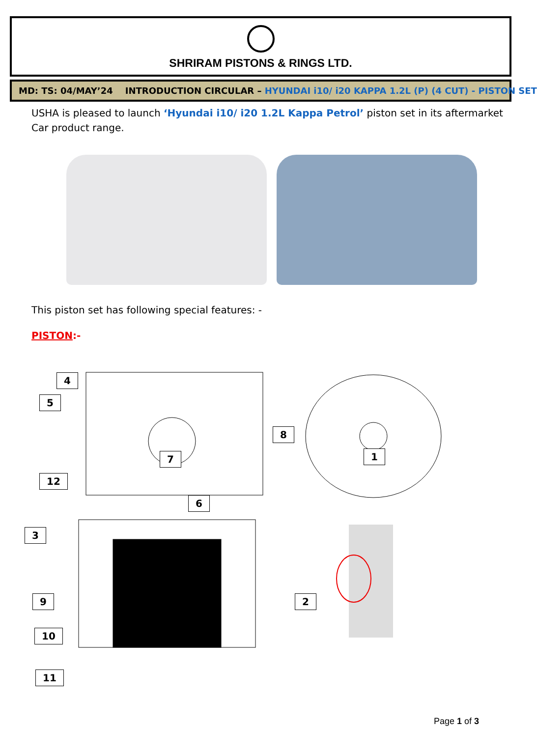SHRIRAM PISTONS & RINGS LTD.
MD: TS: 04/MAY’24 INTRODUCTION CIRCULAR – HYUNDAI i10/ i20 KAPPA 1.2L (P) (4 CUT) - PISTON SET
USHA is pleased to launch ‘Hyundai i10/ i20 1.2L Kappa Petrol’ piston set in its aftermarket Car product range.
This piston set has following special features: -
PISTON:-
4
5
8
7 1
12
6
3
9 2
10
11
Page 1 of 3